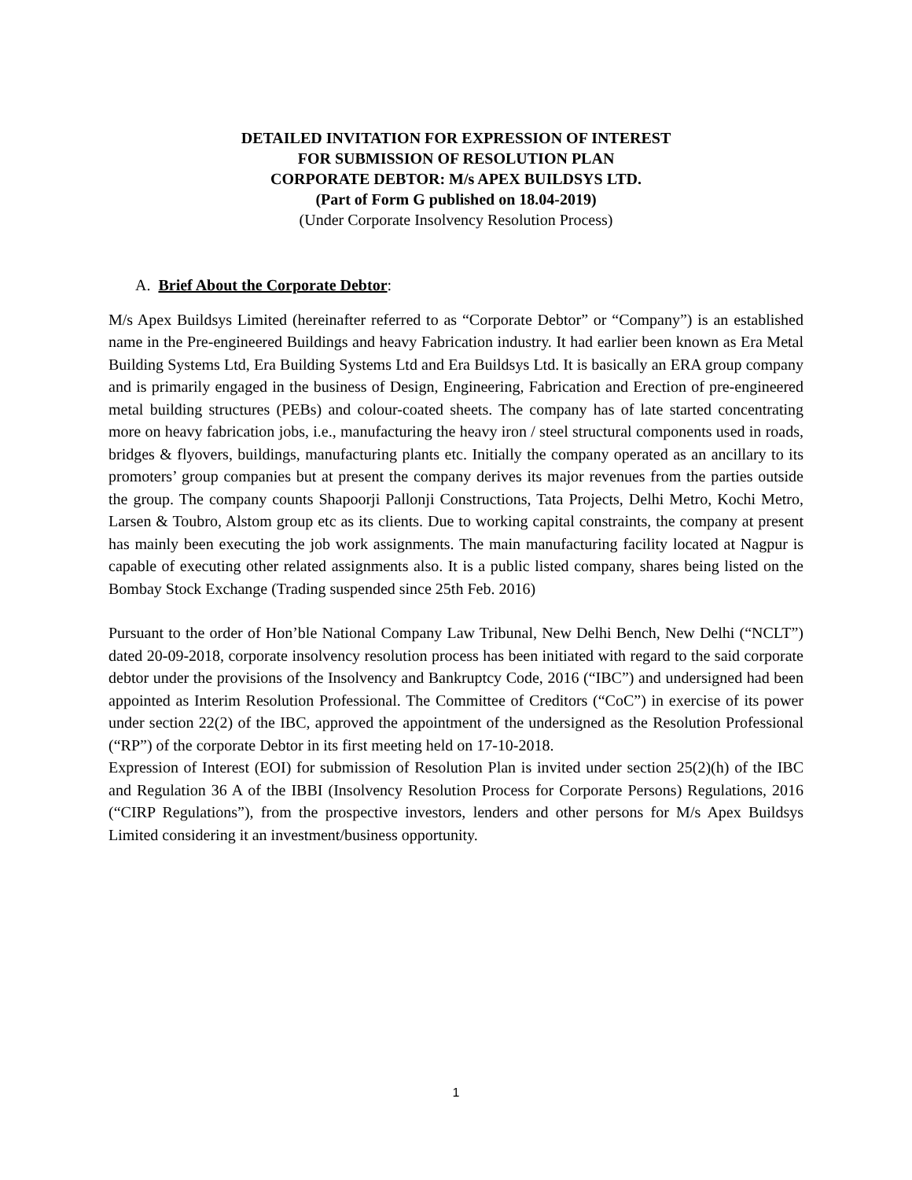DETAILED INVITATION FOR EXPRESSION OF INTEREST
FOR SUBMISSION OF RESOLUTION PLAN
CORPORATE DEBTOR: M/s APEX BUILDSYS LTD.
(Part of Form G published on 18.04-2019)
(Under Corporate Insolvency Resolution Process)
A. Brief About the Corporate Debtor:
M/s Apex Buildsys Limited (hereinafter referred to as “Corporate Debtor” or “Company”) is an established name in the Pre-engineered Buildings and heavy Fabrication industry. It had earlier been known as Era Metal Building Systems Ltd, Era Building Systems Ltd and Era Buildsys Ltd. It is basically an ERA group company and is primarily engaged in the business of Design, Engineering, Fabrication and Erection of pre-engineered metal building structures (PEBs) and colour-coated sheets. The company has of late started concentrating more on heavy fabrication jobs, i.e., manufacturing the heavy iron / steel structural components used in roads, bridges & flyovers, buildings, manufacturing plants etc. Initially the company operated as an ancillary to its promoters’ group companies but at present the company derives its major revenues from the parties outside the group. The company counts Shapoorji Pallonji Constructions, Tata Projects, Delhi Metro, Kochi Metro, Larsen & Toubro, Alstom group etc as its clients. Due to working capital constraints, the company at present has mainly been executing the job work assignments. The main manufacturing facility located at Nagpur is capable of executing other related assignments also. It is a public listed company, shares being listed on the Bombay Stock Exchange (Trading suspended since 25th Feb. 2016)
Pursuant to the order of Hon’ble National Company Law Tribunal, New Delhi Bench, New Delhi (“NCLT”) dated 20-09-2018, corporate insolvency resolution process has been initiated with regard to the said corporate debtor under the provisions of the Insolvency and Bankruptcy Code, 2016 (“IBC”) and undersigned had been appointed as Interim Resolution Professional. The Committee of Creditors (“CoC”) in exercise of its power under section 22(2) of the IBC, approved the appointment of the undersigned as the Resolution Professional (“RP”) of the corporate Debtor in its first meeting held on 17-10-2018.
Expression of Interest (EOI) for submission of Resolution Plan is invited under section 25(2)(h) of the IBC and Regulation 36 A of the IBBI (Insolvency Resolution Process for Corporate Persons) Regulations, 2016 (“CIRP Regulations”), from the prospective investors, lenders and other persons for M/s Apex Buildsys Limited considering it an investment/business opportunity.
1